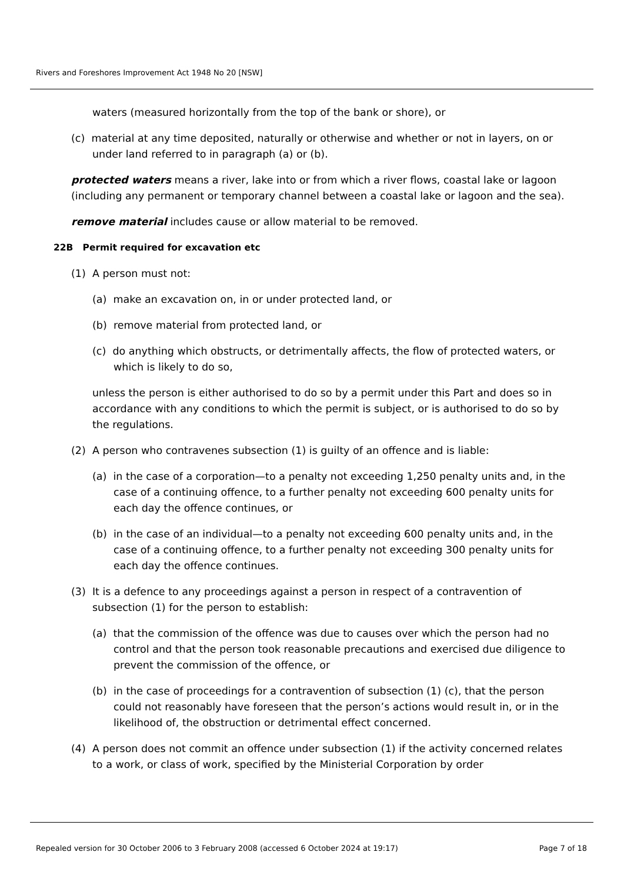Rivers and Foreshores Improvement Act 1948 No 20 [NSW]
waters (measured horizontally from the top of the bank or shore), or
(c) material at any time deposited, naturally or otherwise and whether or not in layers, on or under land referred to in paragraph (a) or (b).
protected waters means a river, lake into or from which a river flows, coastal lake or lagoon (including any permanent or temporary channel between a coastal lake or lagoon and the sea).
remove material includes cause or allow material to be removed.
22B Permit required for excavation etc
(1) A person must not:
(a) make an excavation on, in or under protected land, or
(b) remove material from protected land, or
(c) do anything which obstructs, or detrimentally affects, the flow of protected waters, or which is likely to do so,
unless the person is either authorised to do so by a permit under this Part and does so in accordance with any conditions to which the permit is subject, or is authorised to do so by the regulations.
(2) A person who contravenes subsection (1) is guilty of an offence and is liable:
(a) in the case of a corporation—to a penalty not exceeding 1,250 penalty units and, in the case of a continuing offence, to a further penalty not exceeding 600 penalty units for each day the offence continues, or
(b) in the case of an individual—to a penalty not exceeding 600 penalty units and, in the case of a continuing offence, to a further penalty not exceeding 300 penalty units for each day the offence continues.
(3) It is a defence to any proceedings against a person in respect of a contravention of subsection (1) for the person to establish:
(a) that the commission of the offence was due to causes over which the person had no control and that the person took reasonable precautions and exercised due diligence to prevent the commission of the offence, or
(b) in the case of proceedings for a contravention of subsection (1) (c), that the person could not reasonably have foreseen that the person’s actions would result in, or in the likelihood of, the obstruction or detrimental effect concerned.
(4) A person does not commit an offence under subsection (1) if the activity concerned relates to a work, or class of work, specified by the Ministerial Corporation by order
Repealed version for 30 October 2006 to 3 February 2008 (accessed 6 October 2024 at 19:17) Page 7 of 18